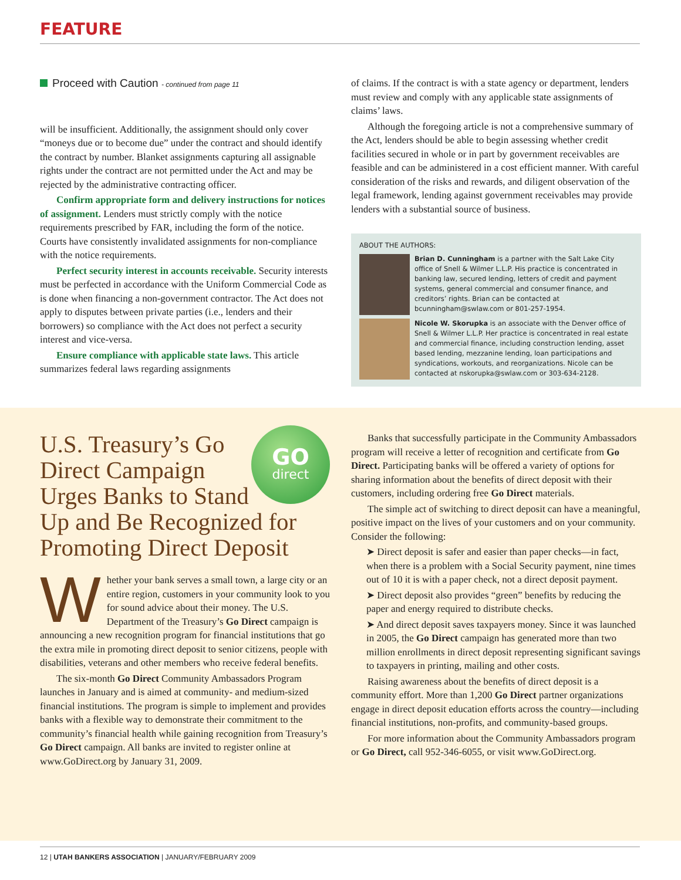FEATURE
Proceed with Caution - continued from page 11
will be insufficient. Additionally, the assignment should only cover “moneys due or to become due” under the contract and should identify the contract by number. Blanket assignments capturing all assignable rights under the contract are not permitted under the Act and may be rejected by the administrative contracting officer.
Confirm appropriate form and delivery instructions for notices of assignment. Lenders must strictly comply with the notice requirements prescribed by FAR, including the form of the notice. Courts have consistently invalidated assignments for non-compliance with the notice requirements.
Perfect security interest in accounts receivable. Security interests must be perfected in accordance with the Uniform Commercial Code as is done when financing a non-government contractor. The Act does not apply to disputes between private parties (i.e., lenders and their borrowers) so compliance with the Act does not perfect a security interest and vice-versa.
Ensure compliance with applicable state laws. This article summarizes federal laws regarding assignments
of claims. If the contract is with a state agency or department, lenders must review and comply with any applicable state assignments of claims’ laws.
Although the foregoing article is not a comprehensive summary of the Act, lenders should be able to begin assessing whether credit facilities secured in whole or in part by government receivables are feasible and can be administered in a cost efficient manner. With careful consideration of the risks and rewards, and diligent observation of the legal framework, lending against government receivables may provide lenders with a substantial source of business.
ABOUT THE AUTHORS:
Brian D. Cunningham is a partner with the Salt Lake City office of Snell & Wilmer L.L.P. His practice is concentrated in banking law, secured lending, letters of credit and payment systems, general commercial and consumer finance, and creditors’ rights. Brian can be contacted at bcunningham@swlaw.com or 801-257-1954.
Nicole W. Skorupka is an associate with the Denver office of Snell & Wilmer L.L.P. Her practice is concentrated in real estate and commercial finance, including construction lending, asset based lending, mezzanine lending, loan participations and syndications, workouts, and reorganizations. Nicole can be contacted at nskorupka@swlaw.com or 303-634-2128.
GO
direct
U.S. Treasury’s Go Direct Campaign Urges Banks to Stand Up and Be Recognized for Promoting Direct Deposit
Whether your bank serves a small town, a large city or an entire region, customers in your community look to you for sound advice about their money. The U.S. Department of the Treasury’s Go Direct campaign is announcing a new recognition program for financial institutions that go the extra mile in promoting direct deposit to senior citizens, people with disabilities, veterans and other members who receive federal benefits.
The six-month Go Direct Community Ambassadors Program launches in January and is aimed at community- and medium-sized financial institutions. The program is simple to implement and provides banks with a flexible way to demonstrate their commitment to the community’s financial health while gaining recognition from Treasury’s Go Direct campaign. All banks are invited to register online at www.GoDirect.org by January 31, 2009.
Banks that successfully participate in the Community Ambassadors program will receive a letter of recognition and certificate from Go Direct. Participating banks will be offered a variety of options for sharing information about the benefits of direct deposit with their customers, including ordering free Go Direct materials.
The simple act of switching to direct deposit can have a meaningful, positive impact on the lives of your customers and on your community. Consider the following:
➤ Direct deposit is safer and easier than paper checks—in fact, when there is a problem with a Social Security payment, nine times out of 10 it is with a paper check, not a direct deposit payment.
➤ Direct deposit also provides “green” benefits by reducing the paper and energy required to distribute checks.
➤ And direct deposit saves taxpayers money. Since it was launched in 2005, the Go Direct campaign has generated more than two million enrollments in direct deposit representing significant savings to taxpayers in printing, mailing and other costs.
Raising awareness about the benefits of direct deposit is a community effort. More than 1,200 Go Direct partner organizations engage in direct deposit education efforts across the country—including financial institutions, non-profits, and community-based groups.
For more information about the Community Ambassadors program or Go Direct, call 952-346-6055, or visit www.GoDirect.org.
12 | UTAH BANKERS ASSOCIATION | JANUARY/FEBRUARY 2009